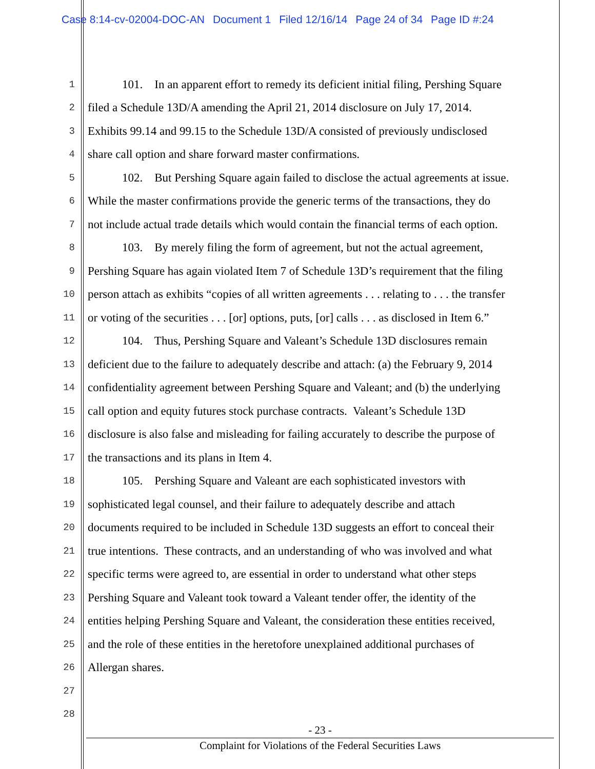Case 8:14-cv-02004-DOC-AN Document 1 Filed 12/16/14 Page 24 of 34 Page ID #:24
1
101. In an apparent effort to remedy its deficient initial filing, Pershing Square
2
filed a Schedule 13D/A amending the April 21, 2014 disclosure on July 17, 2014.
3
Exhibits 99.14 and 99.15 to the Schedule 13D/A consisted of previously undisclosed
4
share call option and share forward master confirmations.
5
102. But Pershing Square again failed to disclose the actual agreements at issue.
6
While the master confirmations provide the generic terms of the transactions, they do
7
not include actual trade details which would contain the financial terms of each option.
8
103. By merely filing the form of agreement, but not the actual agreement,
9
Pershing Square has again violated Item 7 of Schedule 13D’s requirement that the filing
10
person attach as exhibits “copies of all written agreements . . . relating to . . . the transfer
11
or voting of the securities . . . [or] options, puts, [or] calls . . . as disclosed in Item 6.”
12
104. Thus, Pershing Square and Valeant’s Schedule 13D disclosures remain
13
deficient due to the failure to adequately describe and attach: (a) the February 9, 2014
14
confidentiality agreement between Pershing Square and Valeant; and (b) the underlying
15
call option and equity futures stock purchase contracts. Valeant’s Schedule 13D
16
disclosure is also false and misleading for failing accurately to describe the purpose of
17
the transactions and its plans in Item 4.
18
105. Pershing Square and Valeant are each sophisticated investors with
19
sophisticated legal counsel, and their failure to adequately describe and attach
20
documents required to be included in Schedule 13D suggests an effort to conceal their
21
true intentions. These contracts, and an understanding of who was involved and what
22
specific terms were agreed to, are essential in order to understand what other steps
23
Pershing Square and Valeant took toward a Valeant tender offer, the identity of the
24
entities helping Pershing Square and Valeant, the consideration these entities received,
25
and the role of these entities in the heretofore unexplained additional purchases of
26
Allergan shares.
27
28
- 23 -
Complaint for Violations of the Federal Securities Laws